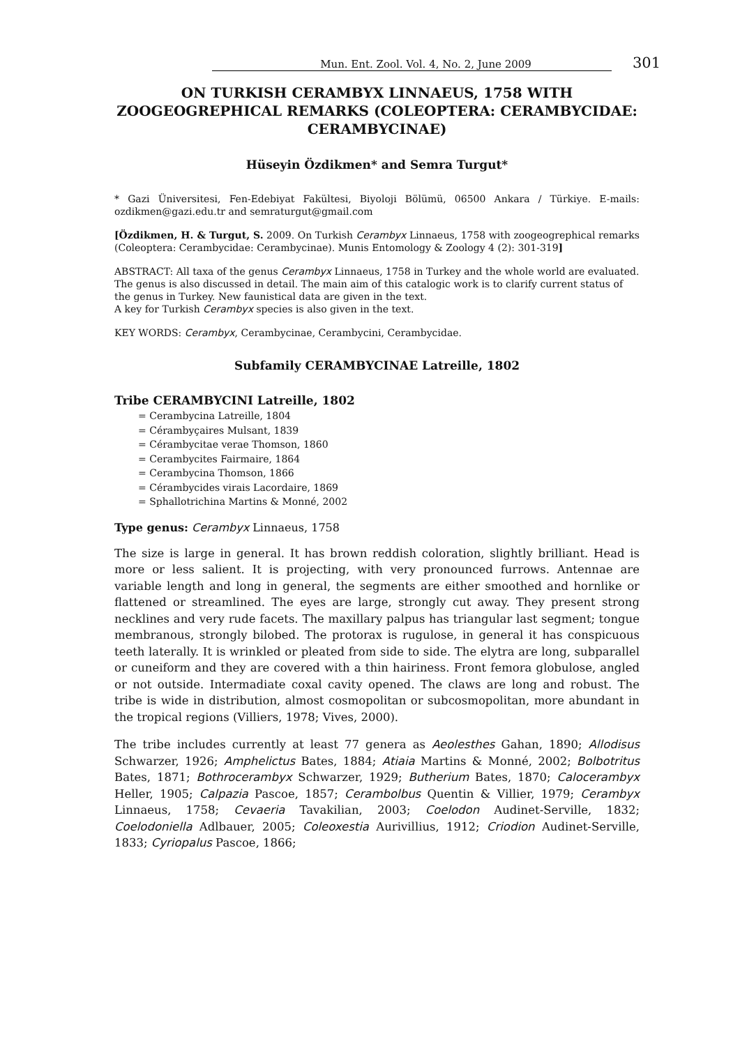Mun. Ent. Zool. Vol. 4, No. 2, June 2009 301
ON TURKISH CERAMBYX LINNAEUS, 1758 WITH ZOOGEOGREPHICAL REMARKS (COLEOPTERA: CERAMBYCIDAE: CERAMBYCINAE)
Hüseyin Özdikmen* and Semra Turgut*
* Gazi Üniversitesi, Fen-Edebiyat Fakültesi, Biyoloji Bölümü, 06500 Ankara / Türkiye. E-mails: ozdikmen@gazi.edu.tr and semraturgut@gmail.com
[Özdikmen, H. & Turgut, S. 2009. On Turkish Cerambyx Linnaeus, 1758 with zoogeogrephical remarks (Coleoptera: Cerambycidae: Cerambycinae). Munis Entomology & Zoology 4 (2): 301-319]
ABSTRACT: All taxa of the genus Cerambyx Linnaeus, 1758 in Turkey and the whole world are evaluated. The genus is also discussed in detail. The main aim of this catalogic work is to clarify current status of the genus in Turkey. New faunistical data are given in the text.
A key for Turkish Cerambyx species is also given in the text.
KEY WORDS: Cerambyx, Cerambycinae, Cerambycini, Cerambycidae.
Subfamily CERAMBYCINAE Latreille, 1802
Tribe CERAMBYCINI Latreille, 1802
= Cerambycina Latreille, 1804
= Cérambyçaires Mulsant, 1839
= Cérambycitae verae Thomson, 1860
= Cerambycites Fairmaire, 1864
= Cerambycina Thomson, 1866
= Cérambycides virais Lacordaire, 1869
= Sphallotrichina Martins & Monné, 2002
Type genus: Cerambyx Linnaeus, 1758
The size is large in general. It has brown reddish coloration, slightly brilliant. Head is more or less salient. It is projecting, with very pronounced furrows. Antennae are variable length and long in general, the segments are either smoothed and hornlike or flattened or streamlined. The eyes are large, strongly cut away. They present strong necklines and very rude facets. The maxillary palpus has triangular last segment; tongue membranous, strongly bilobed. The protorax is rugulose, in general it has conspicuous teeth laterally. It is wrinkled or pleated from side to side. The elytra are long, subparallel or cuneiform and they are covered with a thin hairiness. Front femora globulose, angled or not outside. Intermadiate coxal cavity opened. The claws are long and robust. The tribe is wide in distribution, almost cosmopolitan or subcosmopolitan, more abundant in the tropical regions (Villiers, 1978; Vives, 2000).
The tribe includes currently at least 77 genera as Aeolesthes Gahan, 1890; Allodisus Schwarzer, 1926; Amphelictus Bates, 1884; Atiaia Martins & Monné, 2002; Bolbotritus Bates, 1871; Bothrocerambyx Schwarzer, 1929; Butherium Bates, 1870; Calocerambyx Heller, 1905; Calpazia Pascoe, 1857; Cerambolbus Quentin & Villier, 1979; Cerambyx Linnaeus, 1758; Cevaeria Tavakilian, 2003; Coelodon Audinet-Serville, 1832; Coelodoniella Adlbauer, 2005; Coleoxestia Aurivillius, 1912; Criodion Audinet-Serville, 1833; Cyriopalus Pascoe, 1866;